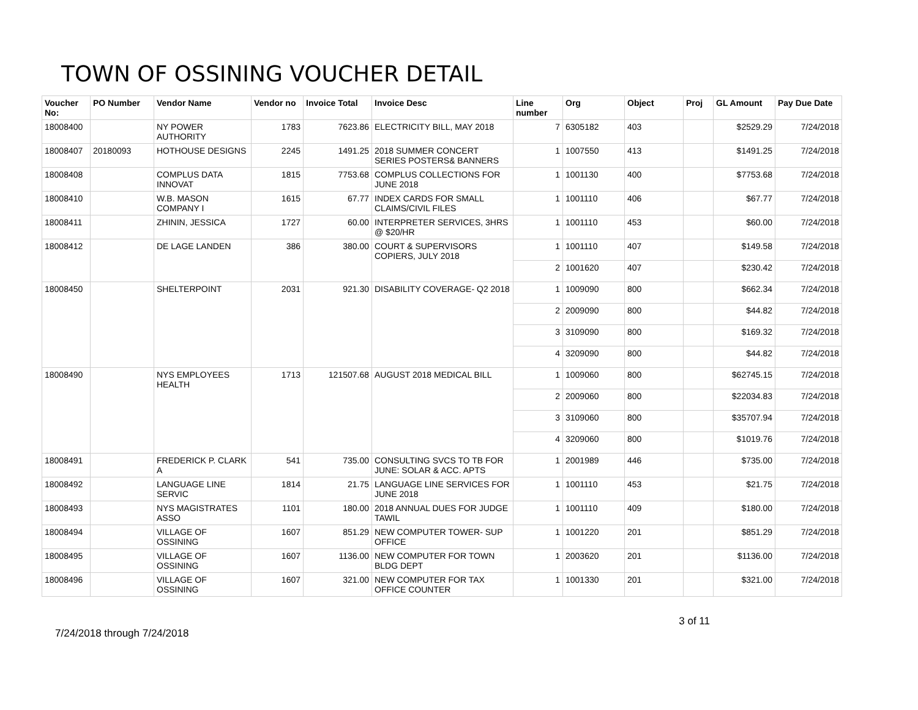TOWN OF OSSINING VOUCHER DETAIL
| Voucher No: | PO Number | Vendor Name | Vendor no | Invoice Total | Invoice Desc | Line number | Org | Object | Proj | GL Amount | Pay Due Date |
| --- | --- | --- | --- | --- | --- | --- | --- | --- | --- | --- | --- |
| 18008400 | | NY POWER AUTHORITY | 1783 | 7623.86 | ELECTRICITY BILL, MAY 2018 | 7 | 6305182 | 403 | | $2529.29 | 7/24/2018 |
| 18008407 | 20180093 | HOTHOUSE DESIGNS | 2245 | 1491.25 | 2018 SUMMER CONCERT SERIES POSTERS& BANNERS | 1 | 1007550 | 413 | | $1491.25 | 7/24/2018 |
| 18008408 | | COMPLUS DATA INNOVAT | 1815 | 7753.68 | COMPLUS COLLECTIONS FOR JUNE 2018 | 1 | 1001130 | 400 | | $7753.68 | 7/24/2018 |
| 18008410 | | W.B. MASON COMPANY I | 1615 | 67.77 | INDEX CARDS FOR SMALL CLAIMS/CIVIL FILES | 1 | 1001110 | 406 | | $67.77 | 7/24/2018 |
| 18008411 | | ZHININ, JESSICA | 1727 | 60.00 | INTERPRETER SERVICES, 3HRS @ $20/HR | 1 | 1001110 | 453 | | $60.00 | 7/24/2018 |
| 18008412 | | DE LAGE LANDEN | 386 | 380.00 | COURT & SUPERVISORS COPIERS, JULY 2018 | 1 | 1001110 | 407 | | $149.58 | 7/24/2018 |
| | | | | | | 2 | 1001620 | 407 | | $230.42 | 7/24/2018 |
| 18008450 | | SHELTERPOINT | 2031 | 921.30 | DISABILITY COVERAGE- Q2 2018 | 1 | 1009090 | 800 | | $662.34 | 7/24/2018 |
| | | | | | | 2 | 2009090 | 800 | | $44.82 | 7/24/2018 |
| | | | | | | 3 | 3109090 | 800 | | $169.32 | 7/24/2018 |
| | | | | | | 4 | 3209090 | 800 | | $44.82 | 7/24/2018 |
| 18008490 | | NYS EMPLOYEES HEALTH | 1713 | 121507.68 | AUGUST 2018 MEDICAL BILL | 1 | 1009060 | 800 | | $62745.15 | 7/24/2018 |
| | | | | | | 2 | 2009060 | 800 | | $22034.83 | 7/24/2018 |
| | | | | | | 3 | 3109060 | 800 | | $35707.94 | 7/24/2018 |
| | | | | | | 4 | 3209060 | 800 | | $1019.76 | 7/24/2018 |
| 18008491 | | FREDERICK P. CLARK A | 541 | 735.00 | CONSULTING SVCS TO TB FOR JUNE: SOLAR & ACC. APTS | 1 | 2001989 | 446 | | $735.00 | 7/24/2018 |
| 18008492 | | LANGUAGE LINE SERVIC | 1814 | 21.75 | LANGUAGE LINE SERVICES FOR JUNE 2018 | 1 | 1001110 | 453 | | $21.75 | 7/24/2018 |
| 18008493 | | NYS MAGISTRATES ASSO | 1101 | 180.00 | 2018 ANNUAL DUES FOR JUDGE TAWIL | 1 | 1001110 | 409 | | $180.00 | 7/24/2018 |
| 18008494 | | VILLAGE OF OSSINING | 1607 | 851.29 | NEW COMPUTER TOWER- SUP OFFICE | 1 | 1001220 | 201 | | $851.29 | 7/24/2018 |
| 18008495 | | VILLAGE OF OSSINING | 1607 | 1136.00 | NEW COMPUTER FOR TOWN BLDG DEPT | 1 | 2003620 | 201 | | $1136.00 | 7/24/2018 |
| 18008496 | | VILLAGE OF OSSINING | 1607 | 321.00 | NEW COMPUTER FOR TAX OFFICE COUNTER | 1 | 1001330 | 201 | | $321.00 | 7/24/2018 |
7/24/2018 through 7/24/2018
3 of 11